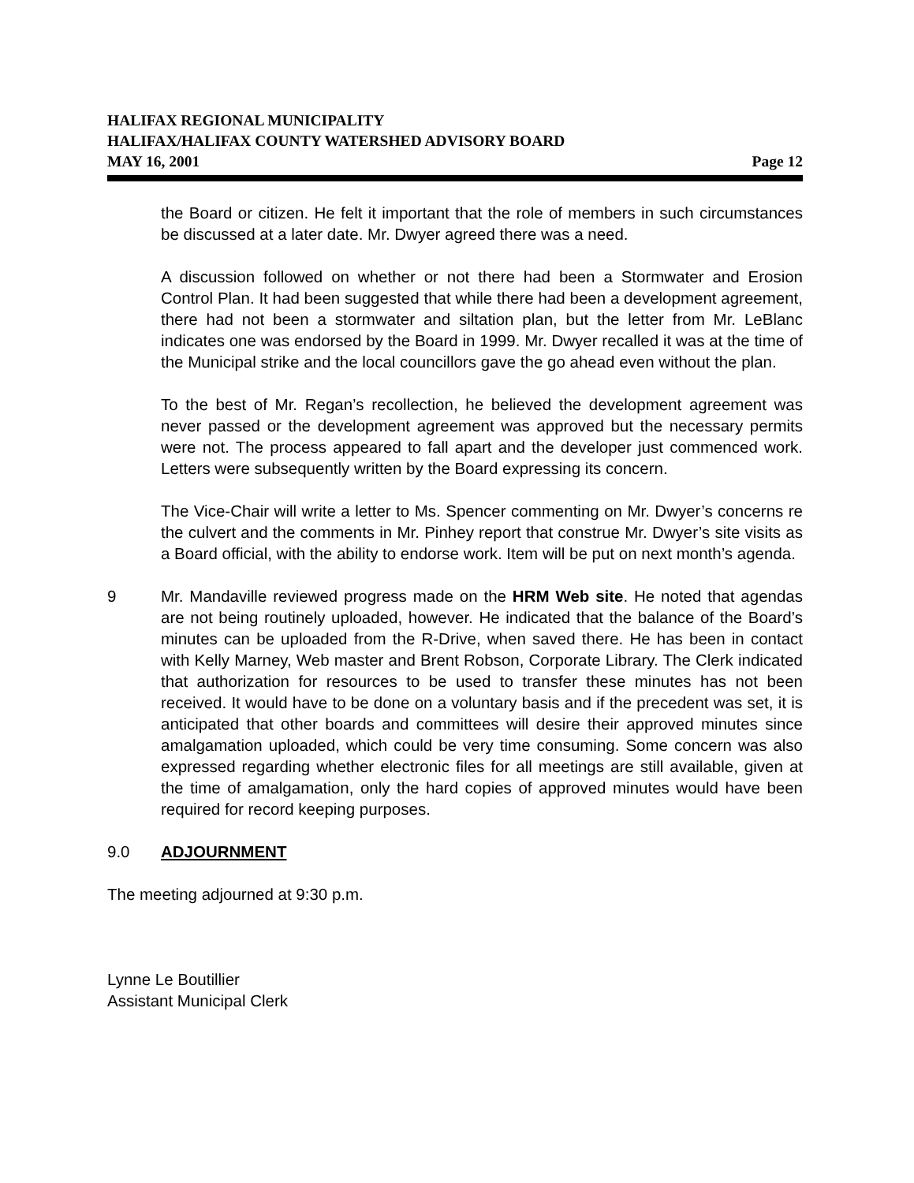HALIFAX REGIONAL MUNICIPALITY
HALIFAX/HALIFAX COUNTY WATERSHED ADVISORY BOARD
MAY 16, 2001 Page 12
the Board or citizen. He felt it important that the role of members in such circumstances be discussed at a later date. Mr. Dwyer agreed there was a need.
A discussion followed on whether or not there had been a Stormwater and Erosion Control Plan. It had been suggested that while there had been a development agreement, there had not been a stormwater and siltation plan, but the letter from Mr. LeBlanc indicates one was endorsed by the Board in 1999. Mr. Dwyer recalled it was at the time of the Municipal strike and the local councillors gave the go ahead even without the plan.
To the best of Mr. Regan’s recollection, he believed the development agreement was never passed or the development agreement was approved but the necessary permits were not. The process appeared to fall apart and the developer just commenced work. Letters were subsequently written by the Board expressing its concern.
The Vice-Chair will write a letter to Ms. Spencer commenting on Mr. Dwyer’s concerns re the culvert and the comments in Mr. Pinhey report that construe Mr. Dwyer’s site visits as a Board official, with the ability to endorse work. Item will be put on next month’s agenda.
9 Mr. Mandaville reviewed progress made on the HRM Web site. He noted that agendas are not being routinely uploaded, however. He indicated that the balance of the Board’s minutes can be uploaded from the R-Drive, when saved there. He has been in contact with Kelly Marney, Web master and Brent Robson, Corporate Library. The Clerk indicated that authorization for resources to be used to transfer these minutes has not been received. It would have to be done on a voluntary basis and if the precedent was set, it is anticipated that other boards and committees will desire their approved minutes since amalgamation uploaded, which could be very time consuming. Some concern was also expressed regarding whether electronic files for all meetings are still available, given at the time of amalgamation, only the hard copies of approved minutes would have been required for record keeping purposes.
9.0 ADJOURNMENT
The meeting adjourned at 9:30 p.m.
Lynne Le Boutillier
Assistant Municipal Clerk